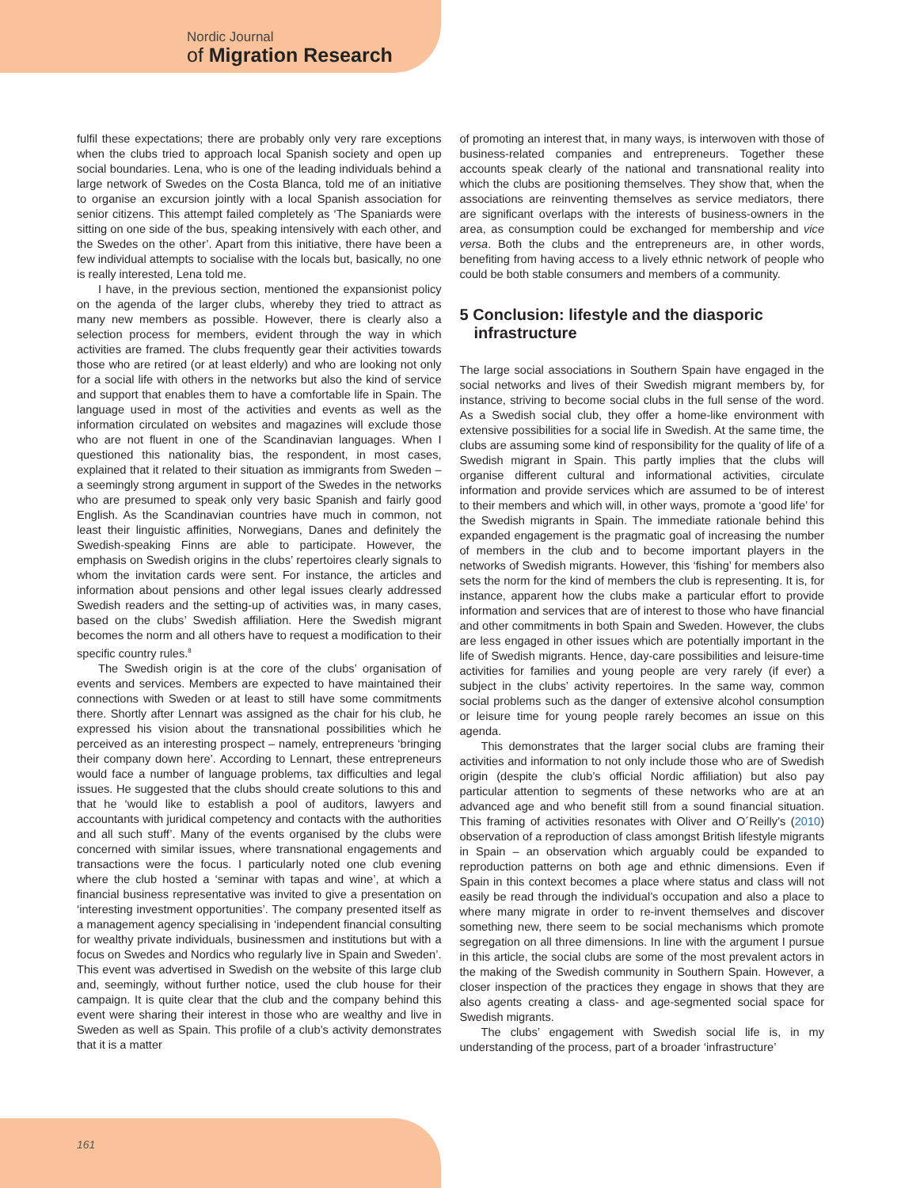Nordic Journal
of Migration Research
fulfil these expectations; there are probably only very rare exceptions when the clubs tried to approach local Spanish society and open up social boundaries. Lena, who is one of the leading individuals behind a large network of Swedes on the Costa Blanca, told me of an initiative to organise an excursion jointly with a local Spanish association for senior citizens. This attempt failed completely as ‘The Spaniards were sitting on one side of the bus, speaking intensively with each other, and the Swedes on the other’. Apart from this initiative, there have been a few individual attempts to socialise with the locals but, basically, no one is really interested, Lena told me.
I have, in the previous section, mentioned the expansionist policy on the agenda of the larger clubs, whereby they tried to attract as many new members as possible. However, there is clearly also a selection process for members, evident through the way in which activities are framed. The clubs frequently gear their activities towards those who are retired (or at least elderly) and who are looking not only for a social life with others in the networks but also the kind of service and support that enables them to have a comfortable life in Spain. The language used in most of the activities and events as well as the information circulated on websites and magazines will exclude those who are not fluent in one of the Scandinavian languages. When I questioned this nationality bias, the respondent, in most cases, explained that it related to their situation as immigrants from Sweden – a seemingly strong argument in support of the Swedes in the networks who are presumed to speak only very basic Spanish and fairly good English. As the Scandinavian countries have much in common, not least their linguistic affinities, Norwegians, Danes and definitely the Swedish-speaking Finns are able to participate. However, the emphasis on Swedish origins in the clubs’ repertoires clearly signals to whom the invitation cards were sent. For instance, the articles and information about pensions and other legal issues clearly addressed Swedish readers and the setting-up of activities was, in many cases, based on the clubs’ Swedish affiliation. Here the Swedish migrant becomes the norm and all others have to request a modification to their specific country rules.<sup>8</sup>
The Swedish origin is at the core of the clubs’ organisation of events and services. Members are expected to have maintained their connections with Sweden or at least to still have some commitments there. Shortly after Lennart was assigned as the chair for his club, he expressed his vision about the transnational possibilities which he perceived as an interesting prospect – namely, entrepreneurs ‘bringing their company down here’. According to Lennart, these entrepreneurs would face a number of language problems, tax difficulties and legal issues. He suggested that the clubs should create solutions to this and that he ‘would like to establish a pool of auditors, lawyers and accountants with juridical competency and contacts with the authorities and all such stuff’. Many of the events organised by the clubs were concerned with similar issues, where transnational engagements and transactions were the focus. I particularly noted one club evening where the club hosted a ‘seminar with tapas and wine’, at which a financial business representative was invited to give a presentation on ‘interesting investment opportunities’. The company presented itself as a management agency specialising in ‘independent financial consulting for wealthy private individuals, businessmen and institutions but with a focus on Swedes and Nordics who regularly live in Spain and Sweden’. This event was advertised in Swedish on the website of this large club and, seemingly, without further notice, used the club house for their campaign. It is quite clear that the club and the company behind this event were sharing their interest in those who are wealthy and live in Sweden as well as Spain. This profile of a club’s activity demonstrates that it is a matter
of promoting an interest that, in many ways, is interwoven with those of business-related companies and entrepreneurs. Together these accounts speak clearly of the national and transnational reality into which the clubs are positioning themselves. They show that, when the associations are reinventing themselves as service mediators, there are significant overlaps with the interests of business-owners in the area, as consumption could be exchanged for membership and vice versa. Both the clubs and the entrepreneurs are, in other words, benefiting from having access to a lively ethnic network of people who could be both stable consumers and members of a community.
5 Conclusion: lifestyle and the diasporic infrastructure
The large social associations in Southern Spain have engaged in the social networks and lives of their Swedish migrant members by, for instance, striving to become social clubs in the full sense of the word. As a Swedish social club, they offer a home-like environment with extensive possibilities for a social life in Swedish. At the same time, the clubs are assuming some kind of responsibility for the quality of life of a Swedish migrant in Spain. This partly implies that the clubs will organise different cultural and informational activities, circulate information and provide services which are assumed to be of interest to their members and which will, in other ways, promote a ‘good life’ for the Swedish migrants in Spain. The immediate rationale behind this expanded engagement is the pragmatic goal of increasing the number of members in the club and to become important players in the networks of Swedish migrants. However, this ‘fishing’ for members also sets the norm for the kind of members the club is representing. It is, for instance, apparent how the clubs make a particular effort to provide information and services that are of interest to those who have financial and other commitments in both Spain and Sweden. However, the clubs are less engaged in other issues which are potentially important in the life of Swedish migrants. Hence, day-care possibilities and leisure-time activities for families and young people are very rarely (if ever) a subject in the clubs’ activity repertoires. In the same way, common social problems such as the danger of extensive alcohol consumption or leisure time for young people rarely becomes an issue on this agenda.
This demonstrates that the larger social clubs are framing their activities and information to not only include those who are of Swedish origin (despite the club’s official Nordic affiliation) but also pay particular attention to segments of these networks who are at an advanced age and who benefit still from a sound financial situation. This framing of activities resonates with Oliver and O´Reilly’s (2010) observation of a reproduction of class amongst British lifestyle migrants in Spain – an observation which arguably could be expanded to reproduction patterns on both age and ethnic dimensions. Even if Spain in this context becomes a place where status and class will not easily be read through the individual’s occupation and also a place to where many migrate in order to re-invent themselves and discover something new, there seem to be social mechanisms which promote segregation on all three dimensions. In line with the argument I pursue in this article, the social clubs are some of the most prevalent actors in the making of the Swedish community in Southern Spain. However, a closer inspection of the practices they engage in shows that they are also agents creating a class- and age-segmented social space for Swedish migrants.
The clubs’ engagement with Swedish social life is, in my understanding of the process, part of a broader ‘infrastructure’
161